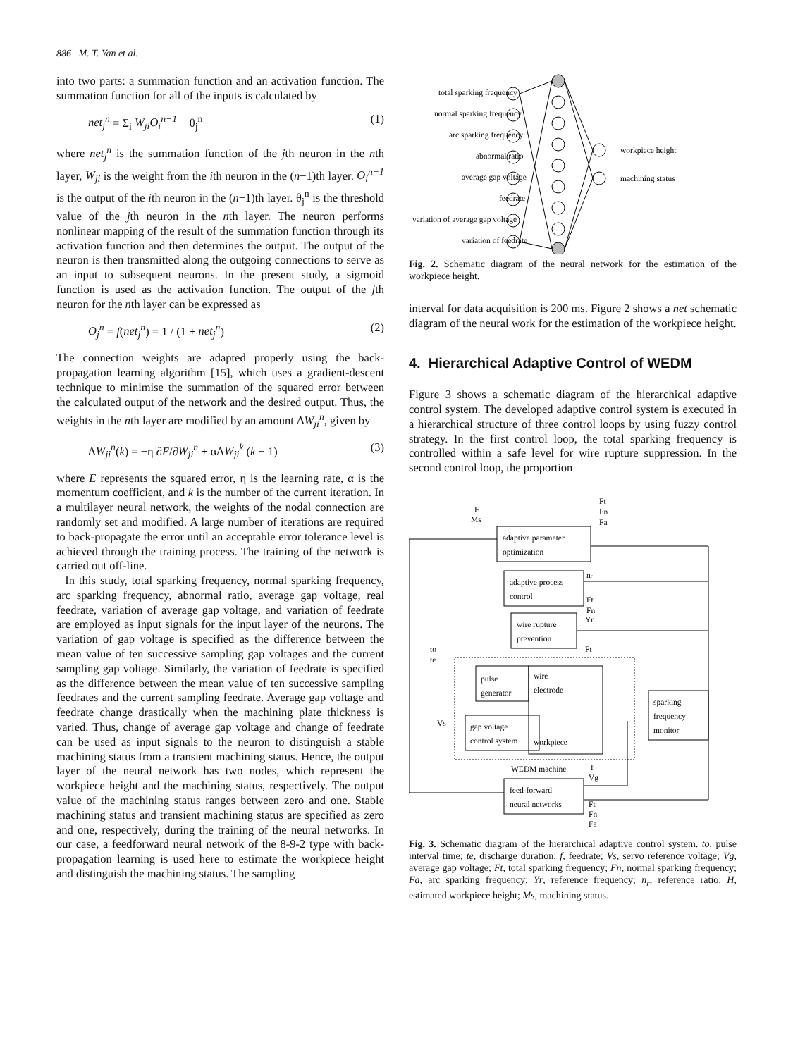886 M. T. Yan et al.
into two parts: a summation function and an activation function. The summation function for all of the inputs is calculated by
net<sub>j</sub><sup>n</sup> = Σ<sub>i</sub> W<sub>ji</sub>O<sub>i</sub><sup>n−1</sup> − θ<sub>j</sub><sup>n</sup> (1)
where net<sub>j</sub><sup>n</sup> is the summation function of the jth neuron in the nth layer, W<sub>ji</sub> is the weight from the ith neuron in the (n−1)th layer. O<sub>i</sub><sup>n−1</sup> is the output of the ith neuron in the (n−1)th layer. θ<sub>j</sub><sup>n</sup> is the threshold value of the jth neuron in the nth layer. The neuron performs nonlinear mapping of the result of the summation function through its activation function and then determines the output. The output of the neuron is then transmitted along the outgoing connections to serve as an input to subsequent neurons. In the present study, a sigmoid function is used as the activation function. The output of the jth neuron for the nth layer can be expressed as
O<sub>j</sub><sup>n</sup> = f(net<sub>j</sub><sup>n</sup>) = 1 / (1 + net<sub>j</sub><sup>n</sup>) (2)
The connection weights are adapted properly using the back-propagation learning algorithm [15], which uses a gradient-descent technique to minimise the summation of the squared error between the calculated output of the network and the desired output. Thus, the weights in the nth layer are modified by an amount ΔW<sub>ji</sub><sup>n</sup>, given by
ΔW<sub>ji</sub><sup>n</sup>(k) = −η ∂E/∂W<sub>ji</sub><sup>n</sup> + αΔW<sub>ji</sub><sup>k</sup> (k − 1) (3)
where E represents the squared error, η is the learning rate, α is the momentum coefficient, and k is the number of the current iteration. In a multilayer neural network, the weights of the nodal connection are randomly set and modified. A large number of iterations are required to back-propagate the error until an acceptable error tolerance level is achieved through the training process. The training of the network is carried out off-line.
In this study, total sparking frequency, normal sparking frequency, arc sparking frequency, abnormal ratio, average gap voltage, real feedrate, variation of average gap voltage, and variation of feedrate are employed as input signals for the input layer of the neurons. The variation of gap voltage is specified as the difference between the mean value of ten successive sampling gap voltages and the current sampling gap voltage. Similarly, the variation of feedrate is specified as the difference between the mean value of ten successive sampling feedrates and the current sampling feedrate. Average gap voltage and feedrate change drastically when the machining plate thickness is varied. Thus, change of average gap voltage and change of feedrate can be used as input signals to the neuron to distinguish a stable machining status from a transient machining status. Hence, the output layer of the neural network has two nodes, which represent the workpiece height and the machining status, respectively. The output value of the machining status ranges between zero and one. Stable machining status and transient machining status are specified as zero and one, respectively, during the training of the neural networks. In our case, a feedforward neural network of the 8-9-2 type with back-propagation learning is used here to estimate the workpiece height and distinguish the machining status. The sampling
total sparking frequency
normal sparking frequency
arc sparking frequency
abnormal ratio
average gap voltage
feedrate
variation of average gap voltage
variation of feedrate
workpiece height
machining status
Fig. 2. Schematic diagram of the neural network for the estimation of the workpiece height.
interval for data acquisition is 200 ms. Figure 2 shows a net schematic diagram of the neural work for the estimation of the workpiece height.
4. Hierarchical Adaptive Control of WEDM
Figure 3 shows a schematic diagram of the hierarchical adaptive control system. The developed adaptive control system is executed in a hierarchical structure of three control loops by using fuzzy control strategy. In the first control loop, the total sparking frequency is controlled within a safe level for wire rupture suppression. In the second control loop, the proportion
H
Ms
Ft
Fn
Fa
adaptive parameter
optimization
adaptive process
control
nr
Ft
Fn
wire rupture
prevention
Yr
Ft
to
te
pulse
generator
wire
electrode
workpiece
Vs
gap voltage
control system
sparking
frequency
monitor
WEDM machine
f
Vg
feed-forward
neural networks
Ft
Fn
Fa
Fig. 3. Schematic diagram of the hierarchical adaptive control system. to, pulse interval time; te, discharge duration; f, feedrate; Vs, servo reference voltage; Vg, average gap voltage; Ft, total sparking frequency; Fn, normal sparking frequency; Fa, arc sparking frequency; Yr, reference frequency; n<sub>r</sub>, reference ratio; H, estimated workpiece height; Ms, machining status.